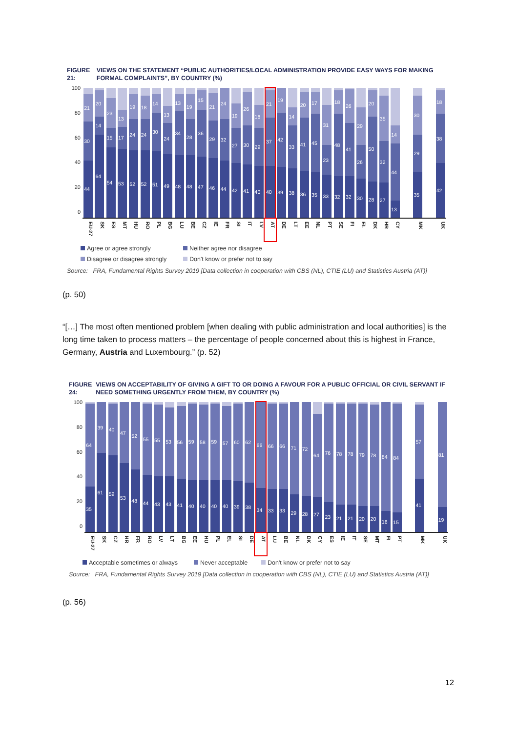FIGURE 21: VIEWS ON THE STATEMENT “PUBLIC AUTHORITIES/LOCAL ADMINISTRATION PROVIDE EASY WAYS FOR MAKING FORMAL COMPLAINTS”, BY COUNTRY (%)
100
80
60
40
20
0
44
30
21
64
14
20
54
15
23
53
17
13
52
24
19
52
24
18
51
30
14
49
24
13
48
34
13
48
28
19
47
36
15
46
29
21
44
32
24
42
27
19
41
30
26
40
29
18
40
37
21
39
42
19
38
33
14
36
41
20
35
45
17
33
23
31
32
48
18
32
41
26
30
26
29
28
50
20
27
32
35
13
44
14
35
29
30
42
38
18
EU-27 SK ES MT HU RO PL BG LU BE CZ IE FR SI IT LV AT DE LT EE NL PT SE FI EL DK HR CY MK UK
Agree or agree strongly Neither agree nor disagree Disagree or disagree strongly Don't know or prefer not to say
Source: FRA, Fundamental Rights Survey 2019 [Data collection in cooperation with CBS (NL), CTIE (LU) and Statistics Austria (AT)]
(p. 50)
“[…] The most often mentioned problem [when dealing with public administration and local authorities] is the long time taken to process matters – the percentage of people concerned about this is highest in France, Germany, Austria and Luxembourg.” (p. 52)
FIGURE 24: VIEWS ON ACCEPTABILITY OF GIVING A GIFT TO OR DOING A FAVOUR FOR A PUBLIC OFFICIAL OR CIVIL SERVANT IF NEED SOMETHING URGENTLY FROM THEM, BY COUNTRY (%)
100
80
60
40
20
0
35
64
61
39
59
40
53
47
48
52
44
55
43
55
43
53
41
56
40
59
40
58
40
59
40
57
39
60
38
62
34
66
33
66
33
66
29
71
28
72
27
64
23
76
21
78
21
78
20
79
20
78
16
84
15
84
41
57
19
81
EU-27 SK CZ HR FR RO LV LT BG EE HU PL EL SI DE AT LU BE NL DK CY ES IE IT SE MT FI PT MK UK
Acceptable sometimes or always Never acceptable Don't know or prefer not to say
Source: FRA, Fundamental Rights Survey 2019 [Data collection in cooperation with CBS (NL), CTIE (LU) and Statistics Austria (AT)]
(p. 56)
12